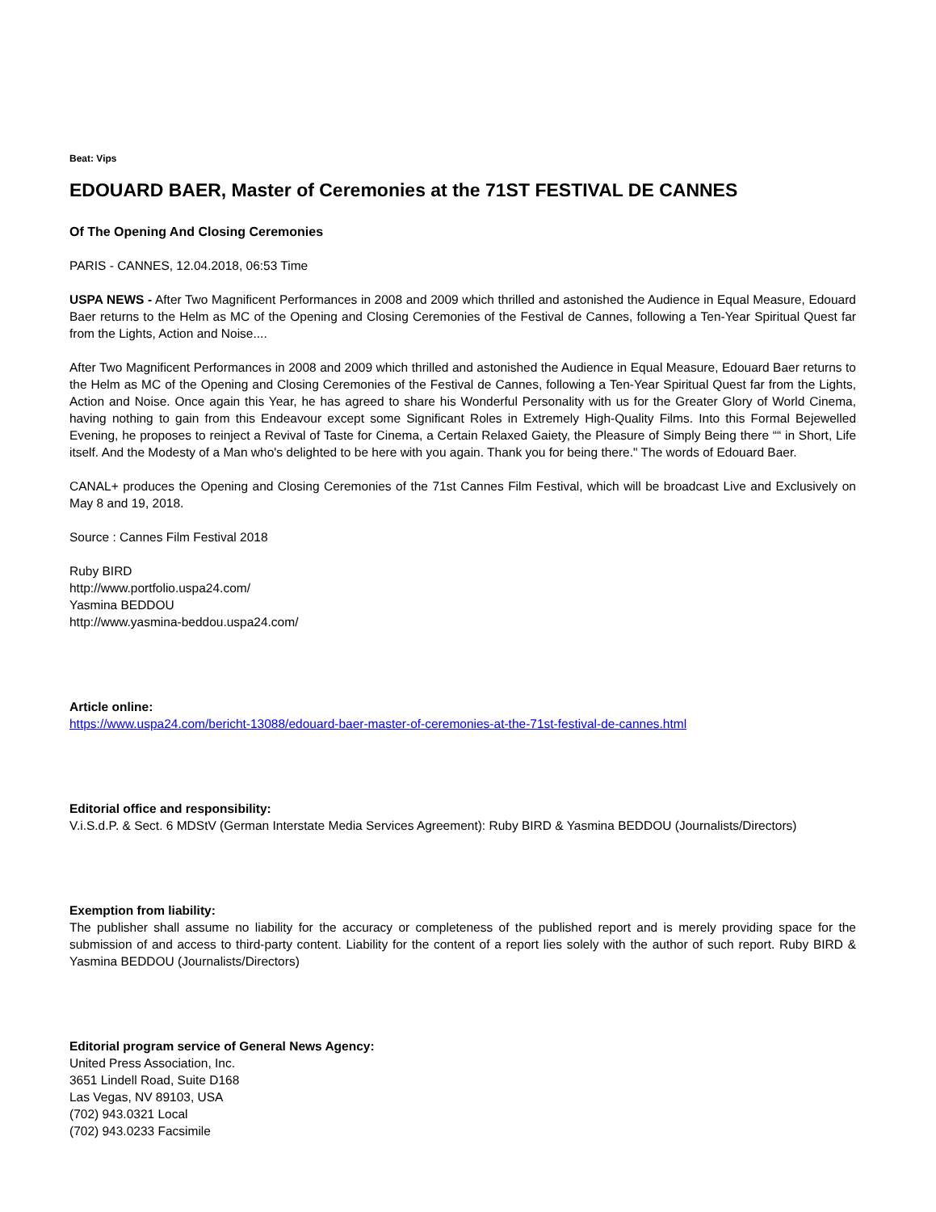Beat: Vips
EDOUARD BAER, Master of Ceremonies at the 71ST FESTIVAL DE CANNES
Of The Opening And Closing Ceremonies
PARIS - CANNES, 12.04.2018, 06:53 Time
USPA NEWS - After Two Magnificent Performances in 2008 and 2009 which thrilled and astonished the Audience in Equal Measure, Edouard Baer returns to the Helm as MC of the Opening and Closing Ceremonies of the Festival de Cannes, following a Ten-Year Spiritual Quest far from the Lights, Action and Noise....
After Two Magnificent Performances in 2008 and 2009 which thrilled and astonished the Audience in Equal Measure, Edouard Baer returns to the Helm as MC of the Opening and Closing Ceremonies of the Festival de Cannes, following a Ten-Year Spiritual Quest far from the Lights, Action and Noise. Once again this Year, he has agreed to share his Wonderful Personality with us for the Greater Glory of World Cinema, having nothing to gain from this Endeavour except some Significant Roles in Extremely High-Quality Films. Into this Formal Bejewelled Evening, he proposes to reinject a Revival of Taste for Cinema, a Certain Relaxed Gaiety, the Pleasure of Simply Being there ““ in Short, Life itself. And the Modesty of a Man who's delighted to be here with you again. Thank you for being there." The words of Edouard Baer.
CANAL+ produces the Opening and Closing Ceremonies of the 71st Cannes Film Festival, which will be broadcast Live and Exclusively on May 8 and 19, 2018.
Source : Cannes Film Festival 2018
Ruby BIRD
http://www.portfolio.uspa24.com/
Yasmina BEDDOU
http://www.yasmina-beddou.uspa24.com/
Article online:
https://www.uspa24.com/bericht-13088/edouard-baer-master-of-ceremonies-at-the-71st-festival-de-cannes.html
Editorial office and responsibility:
V.i.S.d.P. & Sect. 6 MDStV (German Interstate Media Services Agreement): Ruby BIRD & Yasmina BEDDOU (Journalists/Directors)
Exemption from liability:
The publisher shall assume no liability for the accuracy or completeness of the published report and is merely providing space for the submission of and access to third-party content. Liability for the content of a report lies solely with the author of such report. Ruby BIRD & Yasmina BEDDOU (Journalists/Directors)
Editorial program service of General News Agency:
United Press Association, Inc.
3651 Lindell Road, Suite D168
Las Vegas, NV 89103, USA
(702) 943.0321 Local
(702) 943.0233 Facsimile